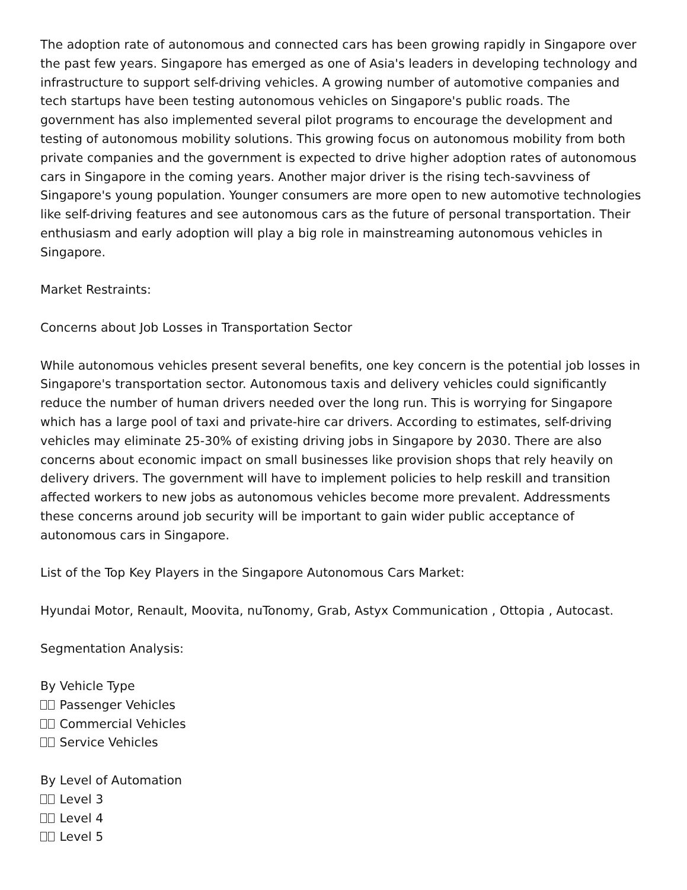The adoption rate of autonomous and connected cars has been growing rapidly in Singapore over the past few years. Singapore has emerged as one of Asia's leaders in developing technology and infrastructure to support self-driving vehicles. A growing number of automotive companies and tech startups have been testing autonomous vehicles on Singapore's public roads. The government has also implemented several pilot programs to encourage the development and testing of autonomous mobility solutions. This growing focus on autonomous mobility from both private companies and the government is expected to drive higher adoption rates of autonomous cars in Singapore in the coming years. Another major driver is the rising tech-savviness of Singapore's young population. Younger consumers are more open to new automotive technologies like self-driving features and see autonomous cars as the future of personal transportation. Their enthusiasm and early adoption will play a big role in mainstreaming autonomous vehicles in Singapore.
Market Restraints:
Concerns about Job Losses in Transportation Sector
While autonomous vehicles present several benefits, one key concern is the potential job losses in Singapore's transportation sector. Autonomous taxis and delivery vehicles could significantly reduce the number of human drivers needed over the long run. This is worrying for Singapore which has a large pool of taxi and private-hire car drivers. According to estimates, self-driving vehicles may eliminate 25-30% of existing driving jobs in Singapore by 2030. There are also concerns about economic impact on small businesses like provision shops that rely heavily on delivery drivers. The government will have to implement policies to help reskill and transition affected workers to new jobs as autonomous vehicles become more prevalent. Addressments these concerns around job security will be important to gain wider public acceptance of autonomous cars in Singapore.
List of the Top Key Players in the Singapore Autonomous Cars Market:
Hyundai Motor, Renault, Moovita, nuTonomy, Grab, Astyx Communication , Ottopia , Autocast.
Segmentation Analysis:
By Vehicle Type
Passenger Vehicles
Commercial Vehicles
Service Vehicles
By Level of Automation
Level 3
Level 4
Level 5